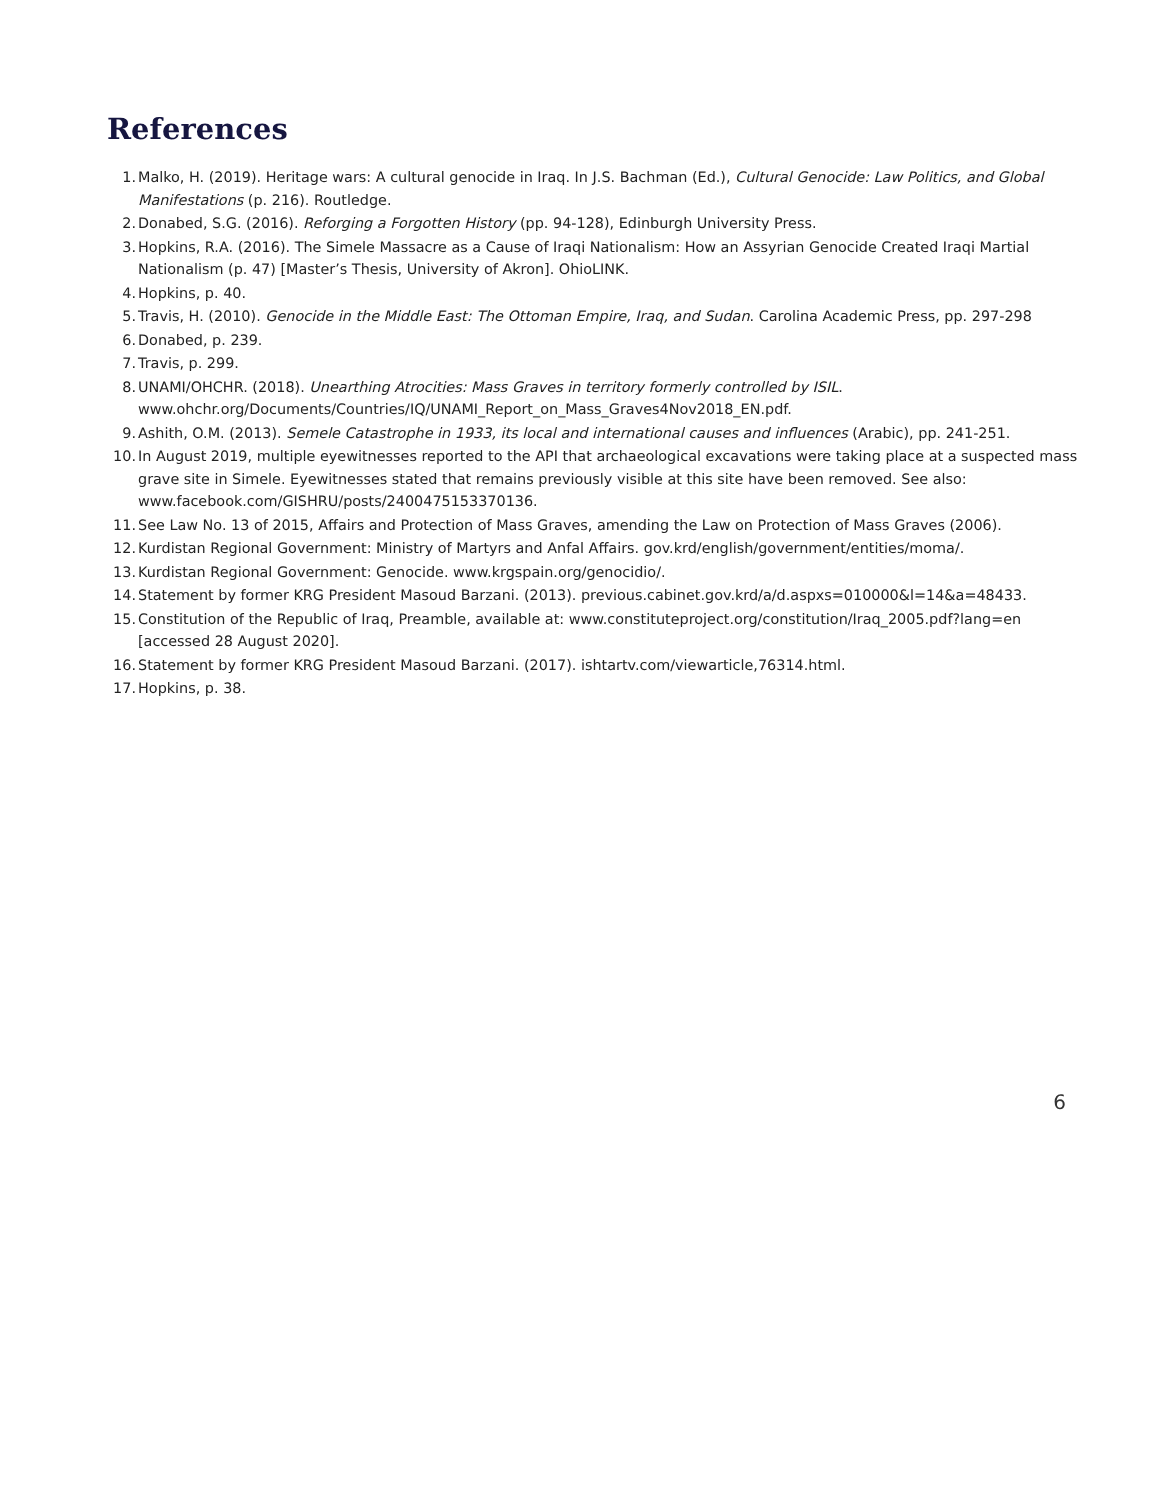References
1. Malko, H. (2019). Heritage wars: A cultural genocide in Iraq. In J.S. Bachman (Ed.), Cultural Genocide: Law Politics, and Global Manifestations (p. 216). Routledge.
2. Donabed, S.G. (2016). Reforging a Forgotten History (pp. 94-128), Edinburgh University Press.
3. Hopkins, R.A. (2016). The Simele Massacre as a Cause of Iraqi Nationalism: How an Assyrian Genocide Created Iraqi Martial Nationalism (p. 47) [Master’s Thesis, University of Akron]. OhioLINK.
4. Hopkins, p. 40.
5. Travis, H. (2010). Genocide in the Middle East: The Ottoman Empire, Iraq, and Sudan. Carolina Academic Press, pp. 297-298
6. Donabed, p. 239.
7. Travis, p. 299.
8. UNAMI/OHCHR. (2018). Unearthing Atrocities: Mass Graves in territory formerly controlled by ISIL. www.ohchr.org/Documents/Countries/IQ/UNAMI_Report_on_Mass_Graves4Nov2018_EN.pdf.
9. Ashith, O.M. (2013). Semele Catastrophe in 1933, its local and international causes and influences (Arabic), pp. 241-251.
10. In August 2019, multiple eyewitnesses reported to the API that archaeological excavations were taking place at a suspected mass grave site in Simele. Eyewitnesses stated that remains previously visible at this site have been removed. See also: www.facebook.com/GISHRU/posts/2400475153370136.
11. See Law No. 13 of 2015, Affairs and Protection of Mass Graves, amending the Law on Protection of Mass Graves (2006).
12. Kurdistan Regional Government: Ministry of Martyrs and Anfal Affairs. gov.krd/english/government/entities/moma/.
13. Kurdistan Regional Government: Genocide. www.krgspain.org/genocidio/.
14. Statement by former KRG President Masoud Barzani. (2013). previous.cabinet.gov.krd/a/d.aspxs=010000&l=14&a=48433.
15. Constitution of the Republic of Iraq, Preamble, available at: www.constituteproject.org/constitution/Iraq_2005.pdf?lang=en [accessed 28 August 2020].
16. Statement by former KRG President Masoud Barzani. (2017). ishtartv.com/viewarticle,76314.html.
17. Hopkins, p. 38.
6